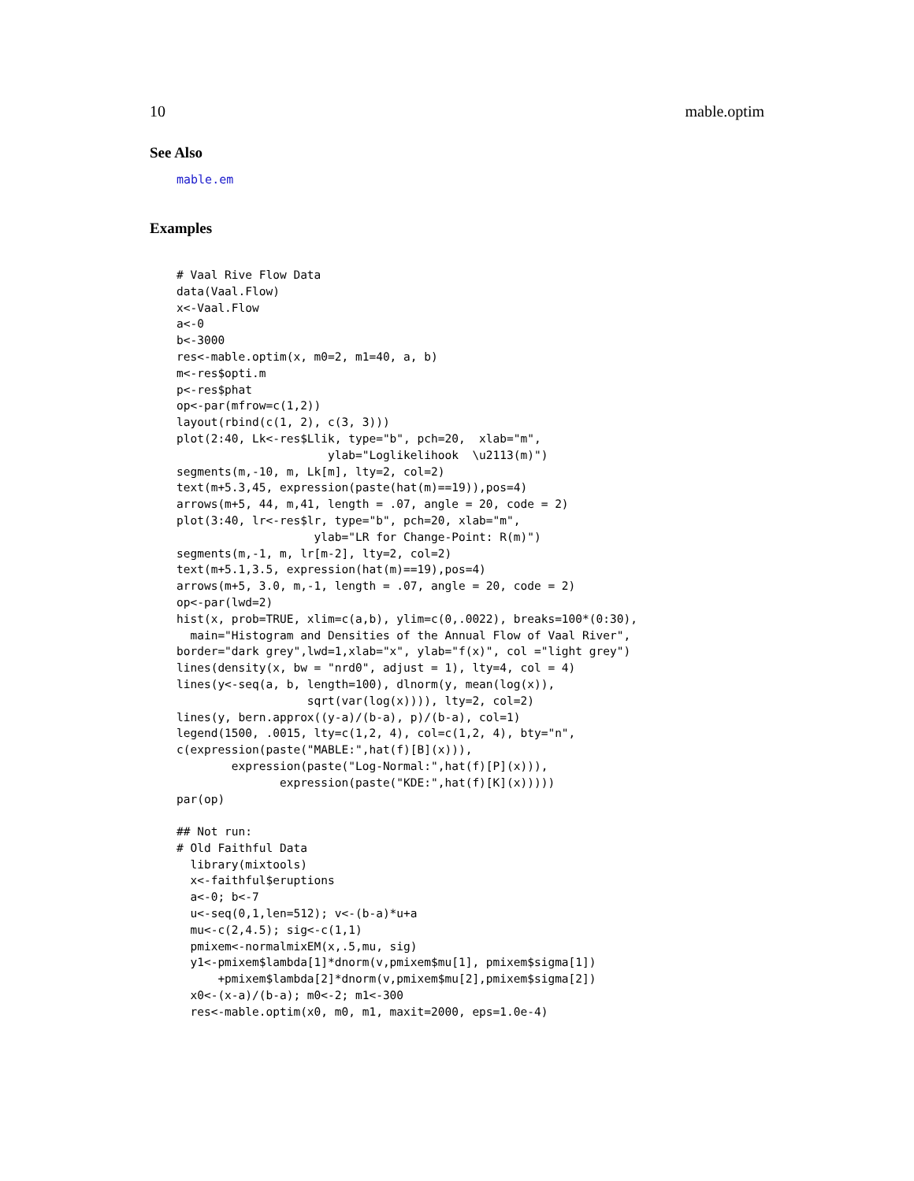10 mable.optim
See Also
mable.em
Examples
# Vaal Rive Flow Data
data(Vaal.Flow)
x<-Vaal.Flow
a<-0
b<-3000
res<-mable.optim(x, m0=2, m1=40, a, b)
m<-res$opti.m
p<-res$phat
op<-par(mfrow=c(1,2))
layout(rbind(c(1, 2), c(3, 3)))
plot(2:40, Lk<-res$Llik, type="b", pch=20,  xlab="m",
                      ylab="Loglikelihook  \u2113(m)")
segments(m,-10, m, Lk[m], lty=2, col=2)
text(m+5.3,45, expression(paste(hat(m)==19)),pos=4)
arrows(m+5, 44, m,41, length = .07, angle = 20, code = 2)
plot(3:40, lr<-res$lr, type="b", pch=20, xlab="m",
                    ylab="LR for Change-Point: R(m)")
segments(m,-1, m, lr[m-2], lty=2, col=2)
text(m+5.1,3.5, expression(hat(m)==19),pos=4)
arrows(m+5, 3.0, m,-1, length = .07, angle = 20, code = 2)
op<-par(lwd=2)
hist(x, prob=TRUE, xlim=c(a,b), ylim=c(0,.0022), breaks=100*(0:30),
  main="Histogram and Densities of the Annual Flow of Vaal River",
border="dark grey",lwd=1,xlab="x", ylab="f(x)", col ="light grey")
lines(density(x, bw = "nrd0", adjust = 1), lty=4, col = 4)
lines(y<-seq(a, b, length=100), dlnorm(y, mean(log(x)),
                   sqrt(var(log(x)))), lty=2, col=2)
lines(y, bern.approx((y-a)/(b-a), p)/(b-a), col=1)
legend(1500, .0015, lty=c(1,2, 4), col=c(1,2, 4), bty="n",
c(expression(paste("MABLE:",hat(f)[B](x))),
        expression(paste("Log-Normal:",hat(f)[P](x))),
               expression(paste("KDE:",hat(f)[K](x)))))
par(op)

## Not run:
# Old Faithful Data
  library(mixtools)
  x<-faithful$eruptions
  a<-0; b<-7
  u<-seq(0,1,len=512); v<-(b-a)*u+a
  mu<-c(2,4.5); sig<-c(1,1)
  pmixem<-normalmixEM(x,.5,mu, sig)
  y1<-pmixem$lambda[1]*dnorm(v,pmixem$mu[1], pmixem$sigma[1])
      +pmixem$lambda[2]*dnorm(v,pmixem$mu[2],pmixem$sigma[2])
  x0<-(x-a)/(b-a); m0<-2; m1<-300
  res<-mable.optim(x0, m0, m1, maxit=2000, eps=1.0e-4)